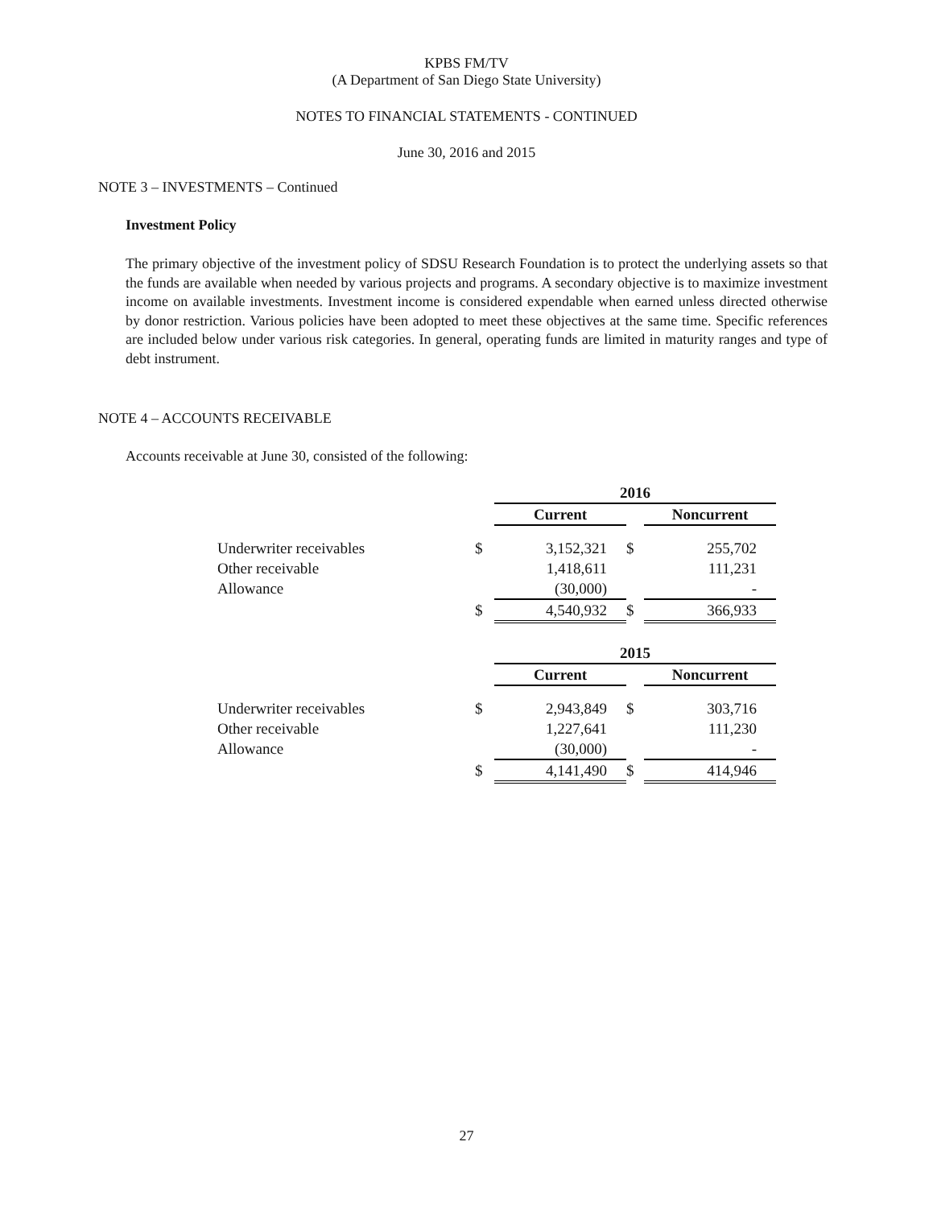KPBS FM/TV
(A Department of San Diego State University)
NOTES TO FINANCIAL STATEMENTS - CONTINUED
June 30, 2016 and 2015
NOTE 3 – INVESTMENTS – Continued
Investment Policy
The primary objective of the investment policy of SDSU Research Foundation is to protect the underlying assets so that the funds are available when needed by various projects and programs. A secondary objective is to maximize investment income on available investments. Investment income is considered expendable when earned unless directed otherwise by donor restriction. Various policies have been adopted to meet these objectives at the same time. Specific references are included below under various risk categories. In general, operating funds are limited in maturity ranges and type of debt instrument.
NOTE 4 – ACCOUNTS RECEIVABLE
Accounts receivable at June 30, consisted of the following:
| | | 2016 | | |
| | | Current | | Noncurrent |
| Underwriter receivables | $ | 3,152,321 | $ | 255,702 |
| Other receivable | | 1,418,611 | | 111,231 |
| Allowance | | (30,000) | | - |
| | $ | 4,540,932 | $ | 366,933 |
| | | 2015 | | |
| | | Current | | Noncurrent |
| Underwriter receivables | $ | 2,943,849 | $ | 303,716 |
| Other receivable | | 1,227,641 | | 111,230 |
| Allowance | | (30,000) | | - |
| | $ | 4,141,490 | $ | 414,946 |
27